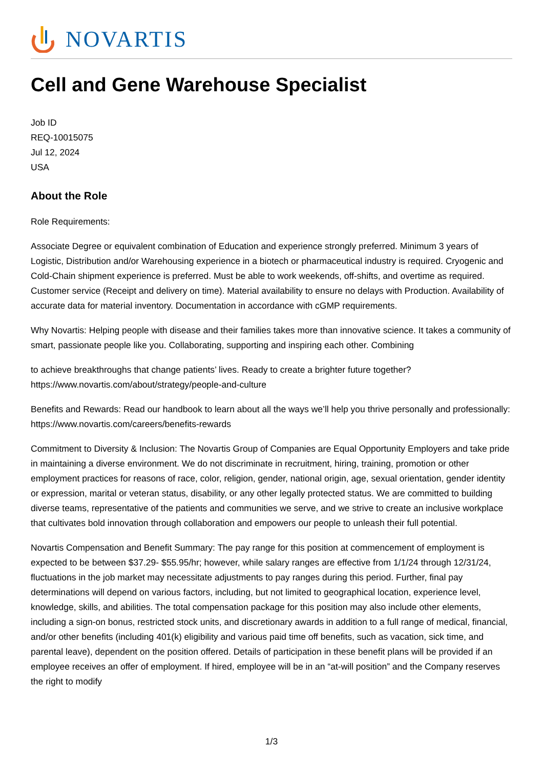NOVARTIS
Cell and Gene Warehouse Specialist
Job ID
REQ-10015075
Jul 12, 2024
USA
About the Role
Role Requirements:
Associate Degree or equivalent combination of Education and experience strongly preferred. Minimum 3 years of Logistic, Distribution and/or Warehousing experience in a biotech or pharmaceutical industry is required. Cryogenic and Cold-Chain shipment experience is preferred. Must be able to work weekends, off-shifts, and overtime as required. Customer service (Receipt and delivery on time). Material availability to ensure no delays with Production. Availability of accurate data for material inventory. Documentation in accordance with cGMP requirements.
Why Novartis: Helping people with disease and their families takes more than innovative science. It takes a community of smart, passionate people like you. Collaborating, supporting and inspiring each other. Combining
to achieve breakthroughs that change patients’ lives. Ready to create a brighter future together? https://www.novartis.com/about/strategy/people-and-culture
Benefits and Rewards: Read our handbook to learn about all the ways we’ll help you thrive personally and professionally: https://www.novartis.com/careers/benefits-rewards
Commitment to Diversity & Inclusion: The Novartis Group of Companies are Equal Opportunity Employers and take pride in maintaining a diverse environment. We do not discriminate in recruitment, hiring, training, promotion or other employment practices for reasons of race, color, religion, gender, national origin, age, sexual orientation, gender identity or expression, marital or veteran status, disability, or any other legally protected status. We are committed to building diverse teams, representative of the patients and communities we serve, and we strive to create an inclusive workplace that cultivates bold innovation through collaboration and empowers our people to unleash their full potential.
Novartis Compensation and Benefit Summary: The pay range for this position at commencement of employment is expected to be between $37.29- $55.95/hr; however, while salary ranges are effective from 1/1/24 through 12/31/24, fluctuations in the job market may necessitate adjustments to pay ranges during this period. Further, final pay determinations will depend on various factors, including, but not limited to geographical location, experience level, knowledge, skills, and abilities. The total compensation package for this position may also include other elements, including a sign-on bonus, restricted stock units, and discretionary awards in addition to a full range of medical, financial, and/or other benefits (including 401(k) eligibility and various paid time off benefits, such as vacation, sick time, and parental leave), dependent on the position offered. Details of participation in these benefit plans will be provided if an employee receives an offer of employment. If hired, employee will be in an “at-will position” and the Company reserves the right to modify
1/3